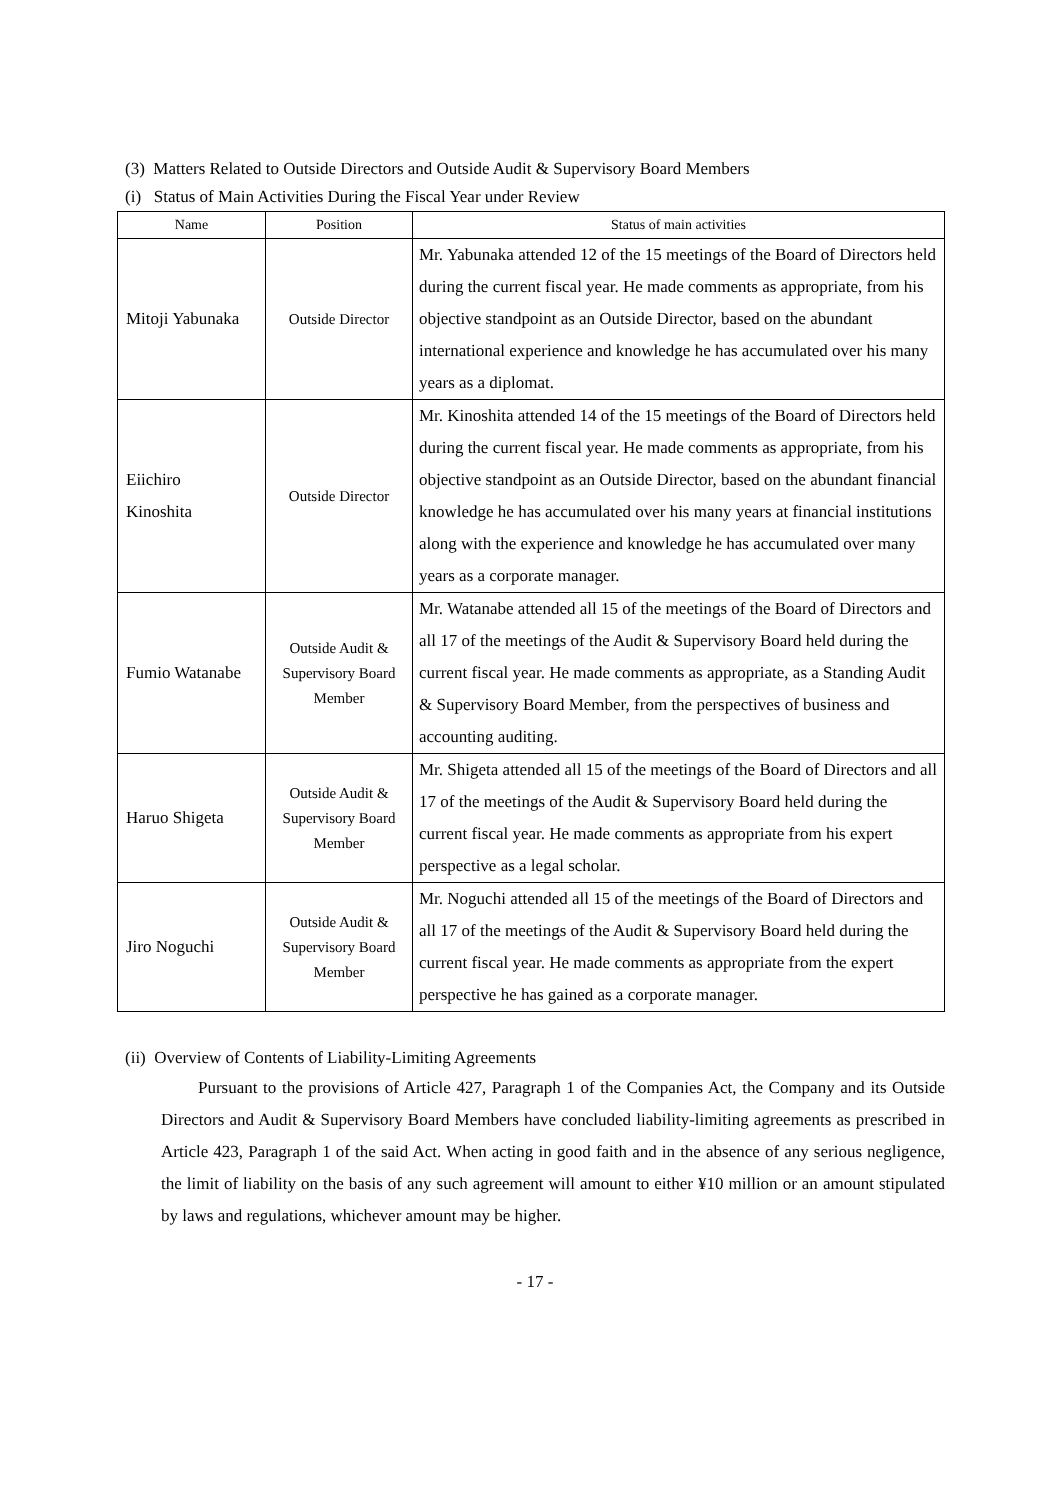(3) Matters Related to Outside Directors and Outside Audit & Supervisory Board Members
(i) Status of Main Activities During the Fiscal Year under Review
| Name | Position | Status of main activities |
| --- | --- | --- |
| Mitoji Yabunaka | Outside Director | Mr. Yabunaka attended 12 of the 15 meetings of the Board of Directors held during the current fiscal year. He made comments as appropriate, from his objective standpoint as an Outside Director, based on the abundant international experience and knowledge he has accumulated over his many years as a diplomat. |
| Eiichiro Kinoshita | Outside Director | Mr. Kinoshita attended 14 of the 15 meetings of the Board of Directors held during the current fiscal year. He made comments as appropriate, from his objective standpoint as an Outside Director, based on the abundant financial knowledge he has accumulated over his many years at financial institutions along with the experience and knowledge he has accumulated over many years as a corporate manager. |
| Fumio Watanabe | Outside Audit & Supervisory Board Member | Mr. Watanabe attended all 15 of the meetings of the Board of Directors and all 17 of the meetings of the Audit & Supervisory Board held during the current fiscal year. He made comments as appropriate, as a Standing Audit & Supervisory Board Member, from the perspectives of business and accounting auditing. |
| Haruo Shigeta | Outside Audit & Supervisory Board Member | Mr. Shigeta attended all 15 of the meetings of the Board of Directors and all 17 of the meetings of the Audit & Supervisory Board held during the current fiscal year. He made comments as appropriate from his expert perspective as a legal scholar. |
| Jiro Noguchi | Outside Audit & Supervisory Board Member | Mr. Noguchi attended all 15 of the meetings of the Board of Directors and all 17 of the meetings of the Audit & Supervisory Board held during the current fiscal year. He made comments as appropriate from the expert perspective he has gained as a corporate manager. |
(ii) Overview of Contents of Liability-Limiting Agreements
Pursuant to the provisions of Article 427, Paragraph 1 of the Companies Act, the Company and its Outside Directors and Audit & Supervisory Board Members have concluded liability-limiting agreements as prescribed in Article 423, Paragraph 1 of the said Act. When acting in good faith and in the absence of any serious negligence, the limit of liability on the basis of any such agreement will amount to either ¥10 million or an amount stipulated by laws and regulations, whichever amount may be higher.
- 17 -